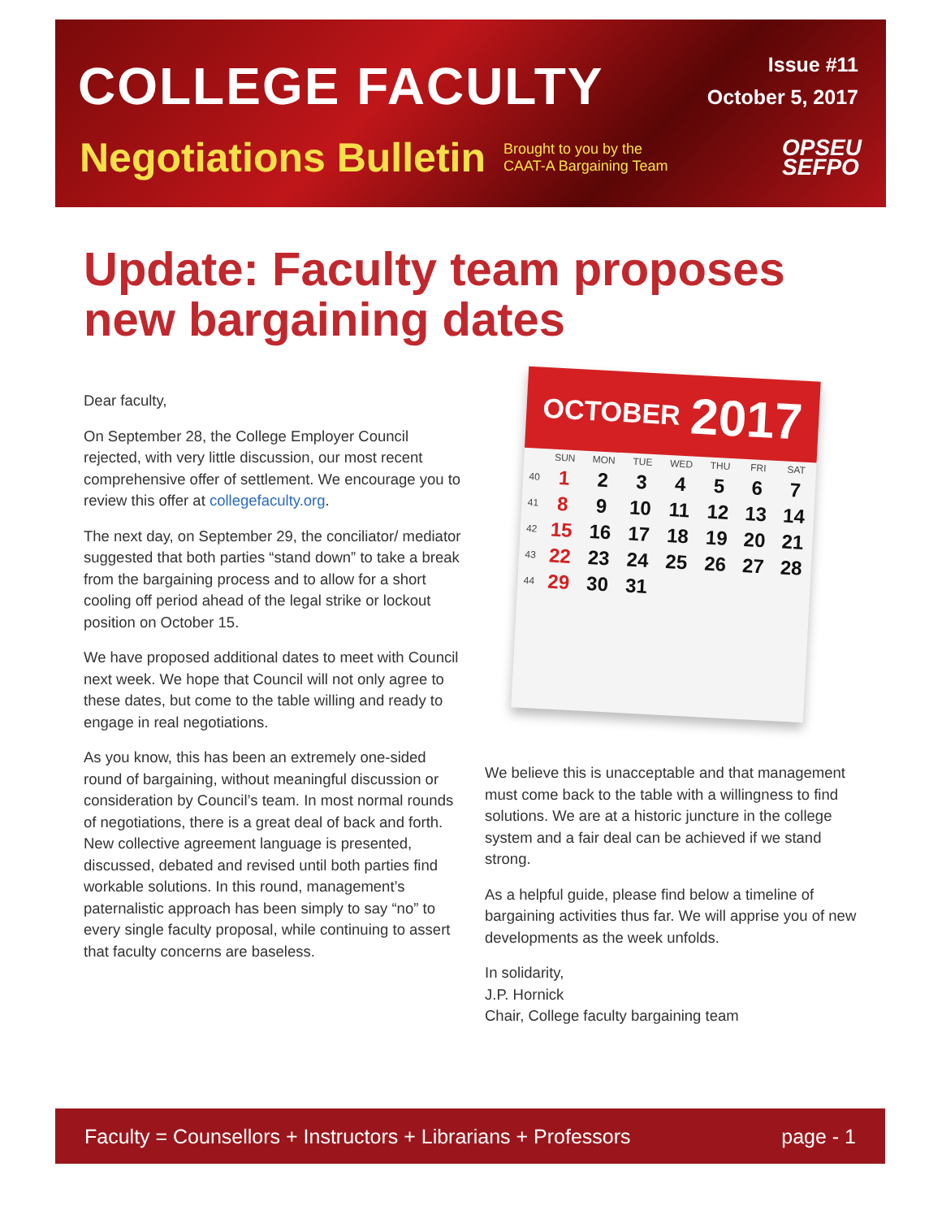COLLEGE FACULTY
Issue #11
October 5, 2017
Negotiations Bulletin
Brought to you by the CAAT-A Bargaining Team
OPSEU
SEFPO
Update: Faculty team proposes new bargaining dates
Dear faculty,
On September 28, the College Employer Council rejected, with very little discussion, our most recent comprehensive offer of settlement. We encourage you to review this offer at collegefaculty.org.
The next day, on September 29, the conciliator/ mediator suggested that both parties “stand down” to take a break from the bargaining process and to allow for a short cooling off period ahead of the legal strike or lockout position on October 15.
We have proposed additional dates to meet with Council next week. We hope that Council will not only agree to these dates, but come to the table willing and ready to engage in real negotiations.
As you know, this has been an extremely one-sided round of bargaining, without meaningful discussion or consideration by Council’s team. In most normal rounds of negotiations, there is a great deal of back and forth. New collective agreement language is presented, discussed, debated and revised until both parties find workable solutions. In this round, management’s paternalistic approach has been simply to say “no” to every single faculty proposal, while continuing to assert that faculty concerns are baseless.
OCTOBER 2017
| | SUN | MON | TUE | WED | THU | FRI | SAT |
| --- | --- | --- | --- | --- | --- | --- | --- |
| 40 | 1 | 2 | 3 | 4 | 5 | 6 | 7 |
| 41 | 8 | 9 | 10 | 11 | 12 | 13 | 14 |
| 42 | 15 | 16 | 17 | 18 | 19 | 20 | 21 |
| 43 | 22 | 23 | 24 | 25 | 26 | 27 | 28 |
| 44 | 29 | 30 | 31 | | | | |
We believe this is unacceptable and that management must come back to the table with a willingness to find solutions. We are at a historic juncture in the college system and a fair deal can be achieved if we stand strong.
As a helpful guide, please find below a timeline of bargaining activities thus far. We will apprise you of new developments as the week unfolds.
In solidarity,
J.P. Hornick
Chair, College faculty bargaining team
Faculty = Counsellors + Instructors + Librarians + Professors page - 1